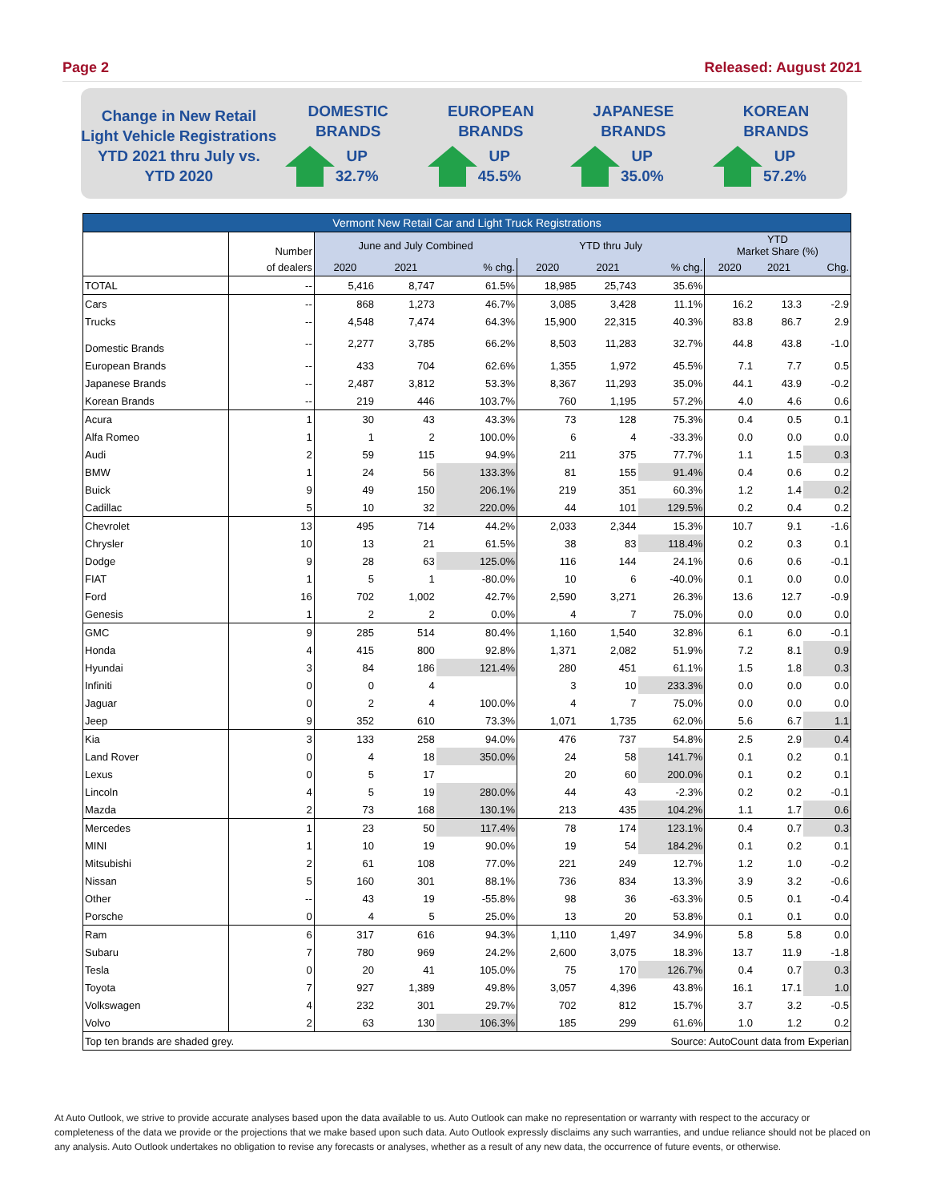Page 2 Released: August 2021
Change in New Retail Light Vehicle Registrations YTD 2021 thru July vs. YTD 2020
DOMESTIC
BRANDS
UP
32.7%
EUROPEAN
BRANDS
UP
45.5%
JAPANESE
BRANDS
UP
35.0%
KOREAN
BRANDS
UP
57.2%
| Vermont New Retail Car and Light Truck Registrations | | | | | | | | | | |
| --- | --- | --- | --- | --- | --- | --- | --- | --- | --- | --- |
| | Number | June and July Combined | | | YTD thru July | | | YTD Market Share (%) | | |
| | of dealers | 2020 | 2021 | % chg. | 2020 | 2021 | % chg. | 2020 | 2021 | Chg. |
| TOTAL | -- | 5,416 | 8,747 | 61.5% | 18,985 | 25,743 | 35.6% | | | |
| Cars | -- | 868 | 1,273 | 46.7% | 3,085 | 3,428 | 11.1% | 16.2 | 13.3 | -2.9 |
| Trucks | -- | 4,548 | 7,474 | 64.3% | 15,900 | 22,315 | 40.3% | 83.8 | 86.7 | 2.9 |
| Domestic Brands | -- | 2,277 | 3,785 | 66.2% | 8,503 | 11,283 | 32.7% | 44.8 | 43.8 | -1.0 |
| European Brands | -- | 433 | 704 | 62.6% | 1,355 | 1,972 | 45.5% | 7.1 | 7.7 | 0.5 |
| Japanese Brands | -- | 2,487 | 3,812 | 53.3% | 8,367 | 11,293 | 35.0% | 44.1 | 43.9 | -0.2 |
| Korean Brands | -- | 219 | 446 | 103.7% | 760 | 1,195 | 57.2% | 4.0 | 4.6 | 0.6 |
| Acura | 1 | 30 | 43 | 43.3% | 73 | 128 | 75.3% | 0.4 | 0.5 | 0.1 |
| Alfa Romeo | 1 | 1 | 2 | 100.0% | 6 | 4 | -33.3% | 0.0 | 0.0 | 0.0 |
| Audi | 2 | 59 | 115 | 94.9% | 211 | 375 | 77.7% | 1.1 | 1.5 | 0.3 |
| BMW | 1 | 24 | 56 | 133.3% | 81 | 155 | 91.4% | 0.4 | 0.6 | 0.2 |
| Buick | 9 | 49 | 150 | 206.1% | 219 | 351 | 60.3% | 1.2 | 1.4 | 0.2 |
| Cadillac | 5 | 10 | 32 | 220.0% | 44 | 101 | 129.5% | 0.2 | 0.4 | 0.2 |
| Chevrolet | 13 | 495 | 714 | 44.2% | 2,033 | 2,344 | 15.3% | 10.7 | 9.1 | -1.6 |
| Chrysler | 10 | 13 | 21 | 61.5% | 38 | 83 | 118.4% | 0.2 | 0.3 | 0.1 |
| Dodge | 9 | 28 | 63 | 125.0% | 116 | 144 | 24.1% | 0.6 | 0.6 | -0.1 |
| FIAT | 1 | 5 | 1 | -80.0% | 10 | 6 | -40.0% | 0.1 | 0.0 | 0.0 |
| Ford | 16 | 702 | 1,002 | 42.7% | 2,590 | 3,271 | 26.3% | 13.6 | 12.7 | -0.9 |
| Genesis | 1 | 2 | 2 | 0.0% | 4 | 7 | 75.0% | 0.0 | 0.0 | 0.0 |
| GMC | 9 | 285 | 514 | 80.4% | 1,160 | 1,540 | 32.8% | 6.1 | 6.0 | -0.1 |
| Honda | 4 | 415 | 800 | 92.8% | 1,371 | 2,082 | 51.9% | 7.2 | 8.1 | 0.9 |
| Hyundai | 3 | 84 | 186 | 121.4% | 280 | 451 | 61.1% | 1.5 | 1.8 | 0.3 |
| Infiniti | 0 | 0 | 4 | | 3 | 10 | 233.3% | 0.0 | 0.0 | 0.0 |
| Jaguar | 0 | 2 | 4 | 100.0% | 4 | 7 | 75.0% | 0.0 | 0.0 | 0.0 |
| Jeep | 9 | 352 | 610 | 73.3% | 1,071 | 1,735 | 62.0% | 5.6 | 6.7 | 1.1 |
| Kia | 3 | 133 | 258 | 94.0% | 476 | 737 | 54.8% | 2.5 | 2.9 | 0.4 |
| Land Rover | 0 | 4 | 18 | 350.0% | 24 | 58 | 141.7% | 0.1 | 0.2 | 0.1 |
| Lexus | 0 | 5 | 17 | | 20 | 60 | 200.0% | 0.1 | 0.2 | 0.1 |
| Lincoln | 4 | 5 | 19 | 280.0% | 44 | 43 | -2.3% | 0.2 | 0.2 | -0.1 |
| Mazda | 2 | 73 | 168 | 130.1% | 213 | 435 | 104.2% | 1.1 | 1.7 | 0.6 |
| Mercedes | 1 | 23 | 50 | 117.4% | 78 | 174 | 123.1% | 0.4 | 0.7 | 0.3 |
| MINI | 1 | 10 | 19 | 90.0% | 19 | 54 | 184.2% | 0.1 | 0.2 | 0.1 |
| Mitsubishi | 2 | 61 | 108 | 77.0% | 221 | 249 | 12.7% | 1.2 | 1.0 | -0.2 |
| Nissan | 5 | 160 | 301 | 88.1% | 736 | 834 | 13.3% | 3.9 | 3.2 | -0.6 |
| Other | -- | 43 | 19 | -55.8% | 98 | 36 | -63.3% | 0.5 | 0.1 | -0.4 |
| Porsche | 0 | 4 | 5 | 25.0% | 13 | 20 | 53.8% | 0.1 | 0.1 | 0.0 |
| Ram | 6 | 317 | 616 | 94.3% | 1,110 | 1,497 | 34.9% | 5.8 | 5.8 | 0.0 |
| Subaru | 7 | 780 | 969 | 24.2% | 2,600 | 3,075 | 18.3% | 13.7 | 11.9 | -1.8 |
| Tesla | 0 | 20 | 41 | 105.0% | 75 | 170 | 126.7% | 0.4 | 0.7 | 0.3 |
| Toyota | 7 | 927 | 1,389 | 49.8% | 3,057 | 4,396 | 43.8% | 16.1 | 17.1 | 1.0 |
| Volkswagen | 4 | 232 | 301 | 29.7% | 702 | 812 | 15.7% | 3.7 | 3.2 | -0.5 |
| Volvo | 2 | 63 | 130 | 106.3% | 185 | 299 | 61.6% | 1.0 | 1.2 | 0.2 |
| Top ten brands are shaded grey. | | | | | Source: AutoCount data from Experian | | | | | |
At Auto Outlook, we strive to provide accurate analyses based upon the data available to us. Auto Outlook can make no representation or warranty with respect to the accuracy or completeness of the data we provide or the projections that we make based upon such data. Auto Outlook expressly disclaims any such warranties, and undue reliance should not be placed on any analysis. Auto Outlook undertakes no obligation to revise any forecasts or analyses, whether as a result of any new data, the occurrence of future events, or otherwise.